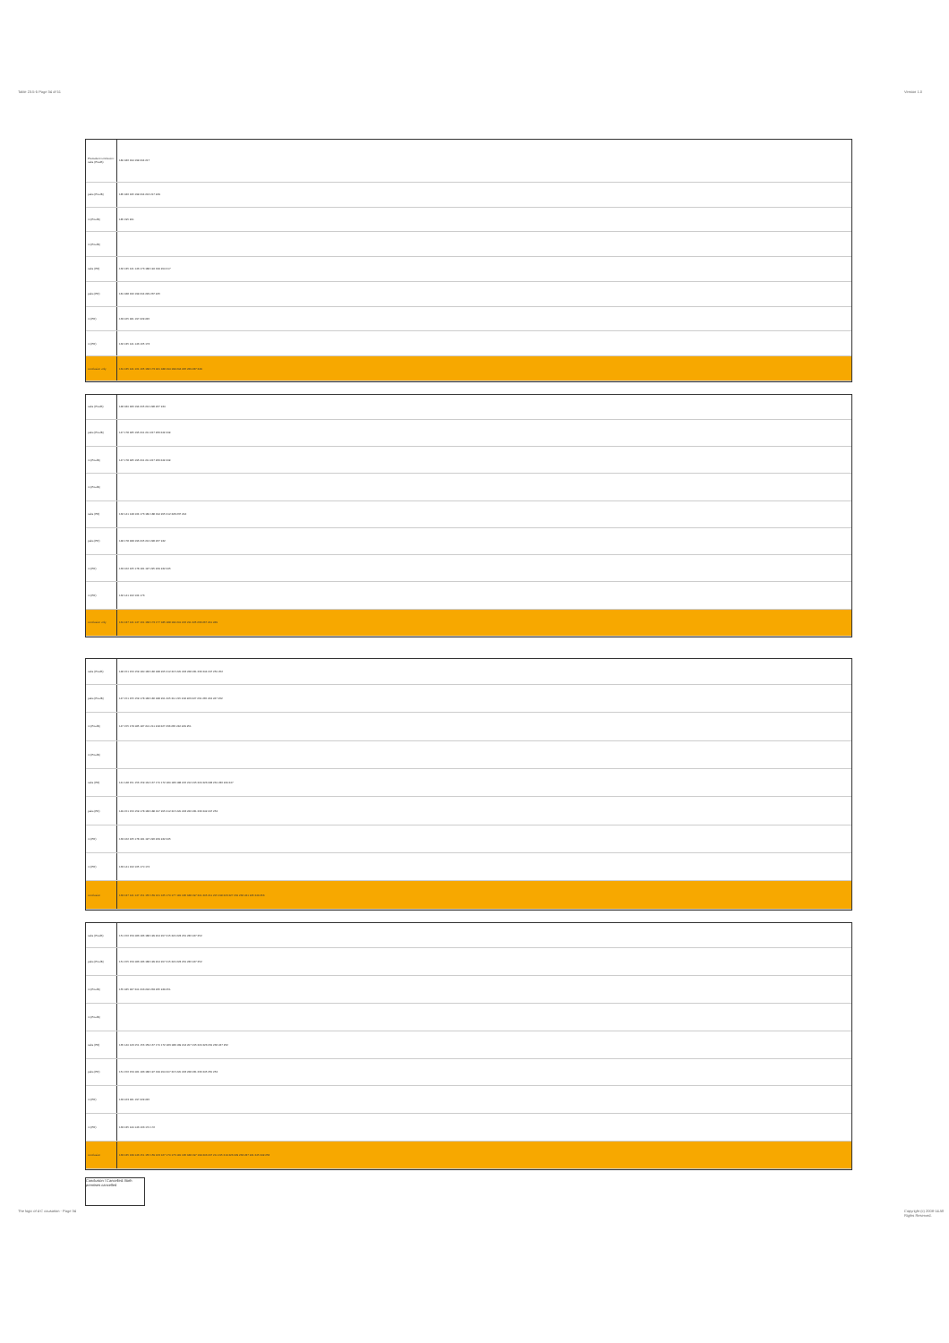Table 23.5-5 Page 34 of 51 Version 1.0
| Precedent conclusion: cabs (PredB) | 180 186 194 199 204 217 |
| pabs (PredB) | 185 186 195 199 204 213 217 249 |
| m (PredB) | 185 195 201 |
| m (PredB) | |
| cabs (PR) | 132 135 141 143 173 188 194 199 204 217 |
| pabs (PR) | 181 188 196 199 204 229 237 245 |
| m (PR) | 133 165 181 197 229 245 |
| m (PR) | 132 135 141 143 165 173 |
| conclusion only | 131 135 141 161 165 168 173 181 188 194 199 204 225 229 237 249 |
| cabs (PredB) | 148 180 186 194 205 212 228 237 244 |
| pabs (PredB) | 147 178 185 195 201 211 227 233 242 249 |
| m (PredB) | 147 178 185 195 201 211 227 233 242 249 |
| m (PredB) | |
| cabs (PR) | 132 141 148 164 173 180 188 194 205 212 228 237 244 |
| pabs (PR) | 148 178 188 196 205 212 228 237 242 |
| m (PR) | 133 162 165 178 181 197 225 229 242 245 |
| m (PR) | 132 141 162 164 173 |
| conclusion only | 131 137 141 147 161 168 173 177 185 188 194 201 205 211 225 233 237 241 249 |
| cabs (PredB) | 148 151 156 159 180 183 186 188 205 212 215 220 223 228 231 236 244 247 250 252 |
| pabs (PredB) | 147 151 155 159 178 183 186 188 201 205 211 215 218 223 227 231 235 242 247 252 |
| m (PredB) | 147 155 178 185 187 201 211 218 227 233 235 242 249 251 |
| m (PredB) | |
| cabs (PR) | 141 148 151 156 159 164 167 170 172 180 183 188 205 212 215 220 223 228 231 236 244 247 |
| pabs (PR) | 149 151 156 159 178 183 188 197 205 212 215 220 223 226 231 236 242 247 252 |
| m (PR) | 133 162 165 178 181 197 226 229 242 245 |
| m (PR) | 133 141 162 165 170 172 |
| conclusion | 133 137 141 147 151 155 159 161 165 170 177 181 185 188 197 201 205 211 215 218 223 227 231 236 241 245 249 253 |
| cabs (PredB) | 151 156 159 183 186 188 199 204 207 215 220 223 231 236 247 252 |
| pabs (PredB) | 151 155 159 183 186 188 199 204 207 215 220 223 231 236 247 252 |
| m (PredB) | 155 185 187 201 203 218 233 235 249 251 |
| m (PredB) | |
| cabs (PR) | 135 140 143 151 156 159 167 170 172 183 188 199 204 207 215 220 223 231 236 247 252 |
| pabs (PR) | 151 156 159 181 183 188 197 199 204 207 215 220 223 228 231 236 245 250 252 |
| m (PR) | 133 163 181 197 229 245 |
| m (PR) | 133 135 140 143 163 170 172 |
| conclusion | 133 135 139 143 151 155 159 163 167 170 173 181 185 188 197 199 203 207 211 215 219 223 229 233 237 241 245 249 253 |
Conclusion / Cancelled: Both premises cancelled
The logic of 4-C causation - Page 34
Copyright (c) 2008-14 All Rights Reserved.